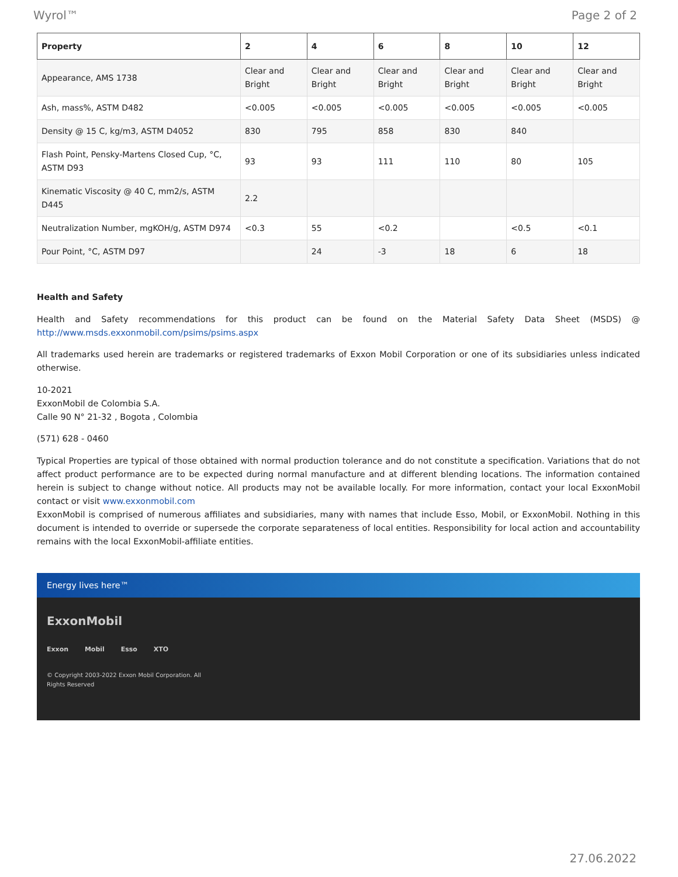Wyrol™ Page 2 of 2
| Property | 2 | 4 | 6 | 8 | 10 | 12 |
| --- | --- | --- | --- | --- | --- | --- |
| Appearance, AMS 1738 | Clear and Bright | Clear and Bright | Clear and Bright | Clear and Bright | Clear and Bright | Clear and Bright |
| Ash, mass%, ASTM D482 | <0.005 | <0.005 | <0.005 | <0.005 | <0.005 | <0.005 |
| Density @ 15 C, kg/m3, ASTM D4052 | 830 | 795 | 858 | 830 | 840 | |
| Flash Point, Pensky-Martens Closed Cup, °C, ASTM D93 | 93 | 93 | 111 | 110 | 80 | 105 |
| Kinematic Viscosity @ 40 C, mm2/s, ASTM D445 | 2.2 | | | | | |
| Neutralization Number, mgKOH/g, ASTM D974 | <0.3 | 55 | <0.2 | | <0.5 | <0.1 |
| Pour Point, °C, ASTM D97 | | 24 | -3 | 18 | 6 | 18 |
Health and Safety
Health and Safety recommendations for this product can be found on the Material Safety Data Sheet (MSDS) @ http://www.msds.exxonmobil.com/psims/psims.aspx
All trademarks used herein are trademarks or registered trademarks of Exxon Mobil Corporation or one of its subsidiaries unless indicated otherwise.
10-2021
ExxonMobil de Colombia S.A.
Calle 90 N° 21-32 , Bogota , Colombia
(571) 628 - 0460
Typical Properties are typical of those obtained with normal production tolerance and do not constitute a specification. Variations that do not affect product performance are to be expected during normal manufacture and at different blending locations. The information contained herein is subject to change without notice. All products may not be available locally. For more information, contact your local ExxonMobil contact or visit www.exxonmobil.com
ExxonMobil is comprised of numerous affiliates and subsidiaries, many with names that include Esso, Mobil, or ExxonMobil. Nothing in this document is intended to override or supersede the corporate separateness of local entities. Responsibility for local action and accountability remains with the local ExxonMobil-affiliate entities.
Energy lives here™
ExxonMobil
Exxon Mobil Esso XTO
© Copyright 2003-2022 Exxon Mobil Corporation. All
Rights Reserved
27.06.2022